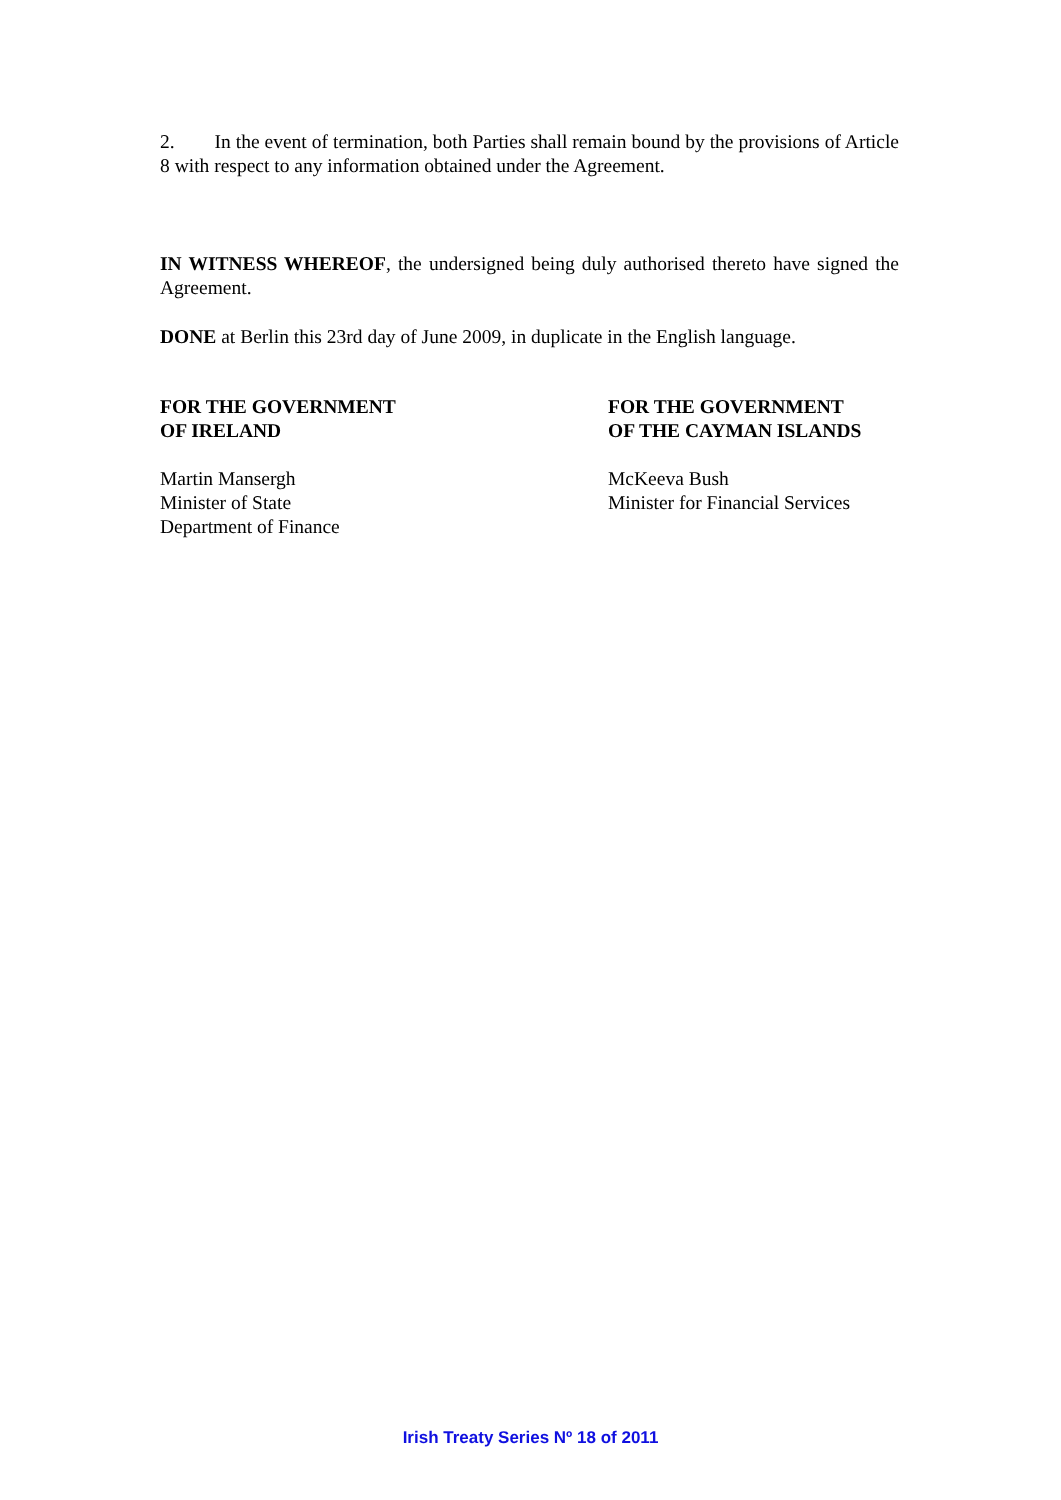2. In the event of termination, both Parties shall remain bound by the provisions of Article 8 with respect to any information obtained under the Agreement.
IN WITNESS WHEREOF, the undersigned being duly authorised thereto have signed the Agreement.
DONE at Berlin this 23rd day of June 2009, in duplicate in the English language.
FOR THE GOVERNMENT
OF IRELAND
Martin Mansergh
Minister of State
Department of Finance
FOR THE GOVERNMENT
OF THE CAYMAN ISLANDS
McKeeva Bush
Minister for Financial Services
Irish Treaty Series Nº 18 of 2011